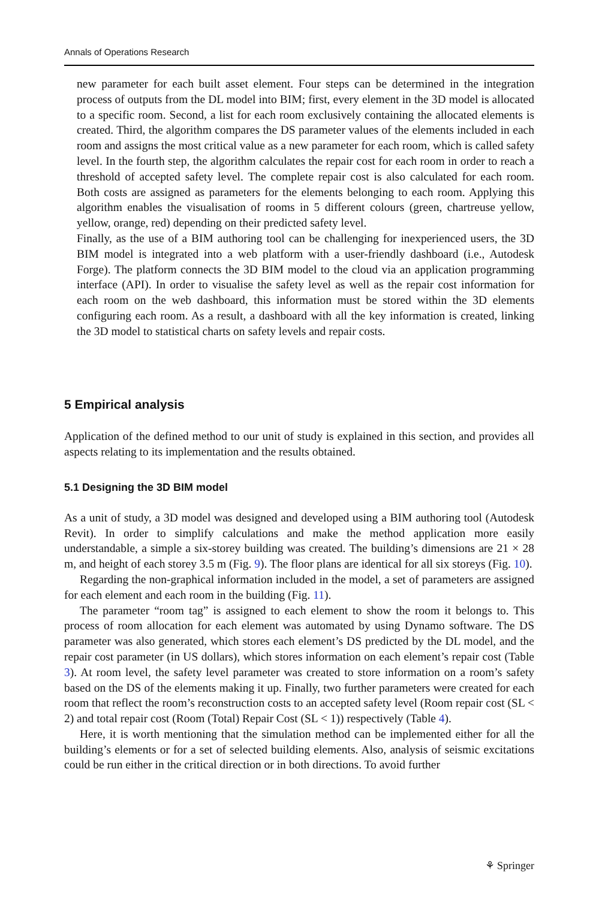Annals of Operations Research
new parameter for each built asset element. Four steps can be determined in the integration process of outputs from the DL model into BIM; first, every element in the 3D model is allocated to a specific room. Second, a list for each room exclusively containing the allocated elements is created. Third, the algorithm compares the DS parameter values of the elements included in each room and assigns the most critical value as a new parameter for each room, which is called safety level. In the fourth step, the algorithm calculates the repair cost for each room in order to reach a threshold of accepted safety level. The complete repair cost is also calculated for each room. Both costs are assigned as parameters for the elements belonging to each room. Applying this algorithm enables the visualisation of rooms in 5 different colours (green, chartreuse yellow, yellow, orange, red) depending on their predicted safety level.
Finally, as the use of a BIM authoring tool can be challenging for inexperienced users, the 3D BIM model is integrated into a web platform with a user-friendly dashboard (i.e., Autodesk Forge). The platform connects the 3D BIM model to the cloud via an application programming interface (API). In order to visualise the safety level as well as the repair cost information for each room on the web dashboard, this information must be stored within the 3D elements configuring each room. As a result, a dashboard with all the key information is created, linking the 3D model to statistical charts on safety levels and repair costs.
5 Empirical analysis
Application of the defined method to our unit of study is explained in this section, and provides all aspects relating to its implementation and the results obtained.
5.1 Designing the 3D BIM model
As a unit of study, a 3D model was designed and developed using a BIM authoring tool (Autodesk Revit). In order to simplify calculations and make the method application more easily understandable, a simple a six-storey building was created. The building’s dimensions are 21 × 28 m, and height of each storey 3.5 m (Fig. 9). The floor plans are identical for all six storeys (Fig. 10).
Regarding the non-graphical information included in the model, a set of parameters are assigned for each element and each room in the building (Fig. 11).
The parameter “room tag” is assigned to each element to show the room it belongs to. This process of room allocation for each element was automated by using Dynamo software. The DS parameter was also generated, which stores each element’s DS predicted by the DL model, and the repair cost parameter (in US dollars), which stores information on each element’s repair cost (Table 3). At room level, the safety level parameter was created to store information on a room’s safety based on the DS of the elements making it up. Finally, two further parameters were created for each room that reflect the room’s reconstruction costs to an accepted safety level (Room repair cost (SL < 2) and total repair cost (Room (Total) Repair Cost (SL < 1)) respectively (Table 4).
Here, it is worth mentioning that the simulation method can be implemented either for all the building’s elements or for a set of selected building elements. Also, analysis of seismic excitations could be run either in the critical direction or in both directions. To avoid further
⚘ Springer